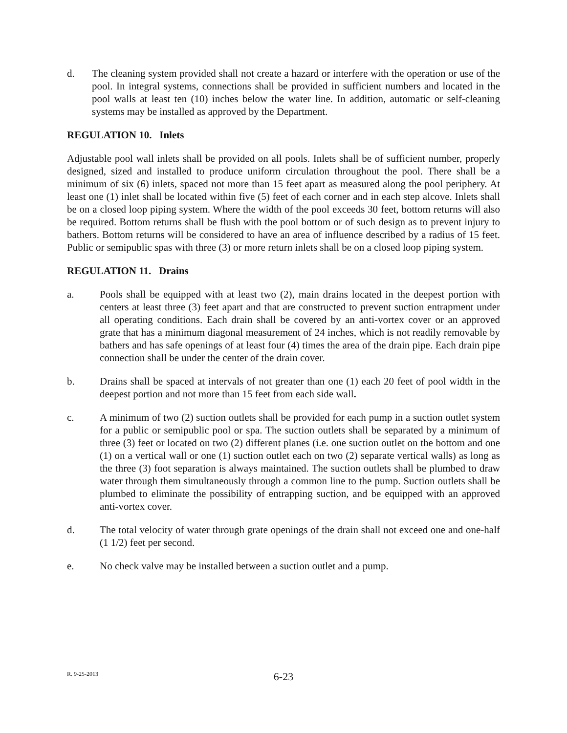d. The cleaning system provided shall not create a hazard or interfere with the operation or use of the pool. In integral systems, connections shall be provided in sufficient numbers and located in the pool walls at least ten (10) inches below the water line. In addition, automatic or self-cleaning systems may be installed as approved by the Department.
REGULATION 10. Inlets
Adjustable pool wall inlets shall be provided on all pools. Inlets shall be of sufficient number, properly designed, sized and installed to produce uniform circulation throughout the pool. There shall be a minimum of six (6) inlets, spaced not more than 15 feet apart as measured along the pool periphery. At least one (1) inlet shall be located within five (5) feet of each corner and in each step alcove. Inlets shall be on a closed loop piping system. Where the width of the pool exceeds 30 feet, bottom returns will also be required. Bottom returns shall be flush with the pool bottom or of such design as to prevent injury to bathers. Bottom returns will be considered to have an area of influence described by a radius of 15 feet. Public or semipublic spas with three (3) or more return inlets shall be on a closed loop piping system.
REGULATION 11. Drains
a. Pools shall be equipped with at least two (2), main drains located in the deepest portion with centers at least three (3) feet apart and that are constructed to prevent suction entrapment under all operating conditions. Each drain shall be covered by an anti-vortex cover or an approved grate that has a minimum diagonal measurement of 24 inches, which is not readily removable by bathers and has safe openings of at least four (4) times the area of the drain pipe. Each drain pipe connection shall be under the center of the drain cover.
b. Drains shall be spaced at intervals of not greater than one (1) each 20 feet of pool width in the deepest portion and not more than 15 feet from each side wall.
c. A minimum of two (2) suction outlets shall be provided for each pump in a suction outlet system for a public or semipublic pool or spa. The suction outlets shall be separated by a minimum of three (3) feet or located on two (2) different planes (i.e. one suction outlet on the bottom and one (1) on a vertical wall or one (1) suction outlet each on two (2) separate vertical walls) as long as the three (3) foot separation is always maintained. The suction outlets shall be plumbed to draw water through them simultaneously through a common line to the pump. Suction outlets shall be plumbed to eliminate the possibility of entrapping suction, and be equipped with an approved anti-vortex cover.
d. The total velocity of water through grate openings of the drain shall not exceed one and one-half (1 1/2) feet per second.
e. No check valve may be installed between a suction outlet and a pump.
R. 9-25-2013
6-23